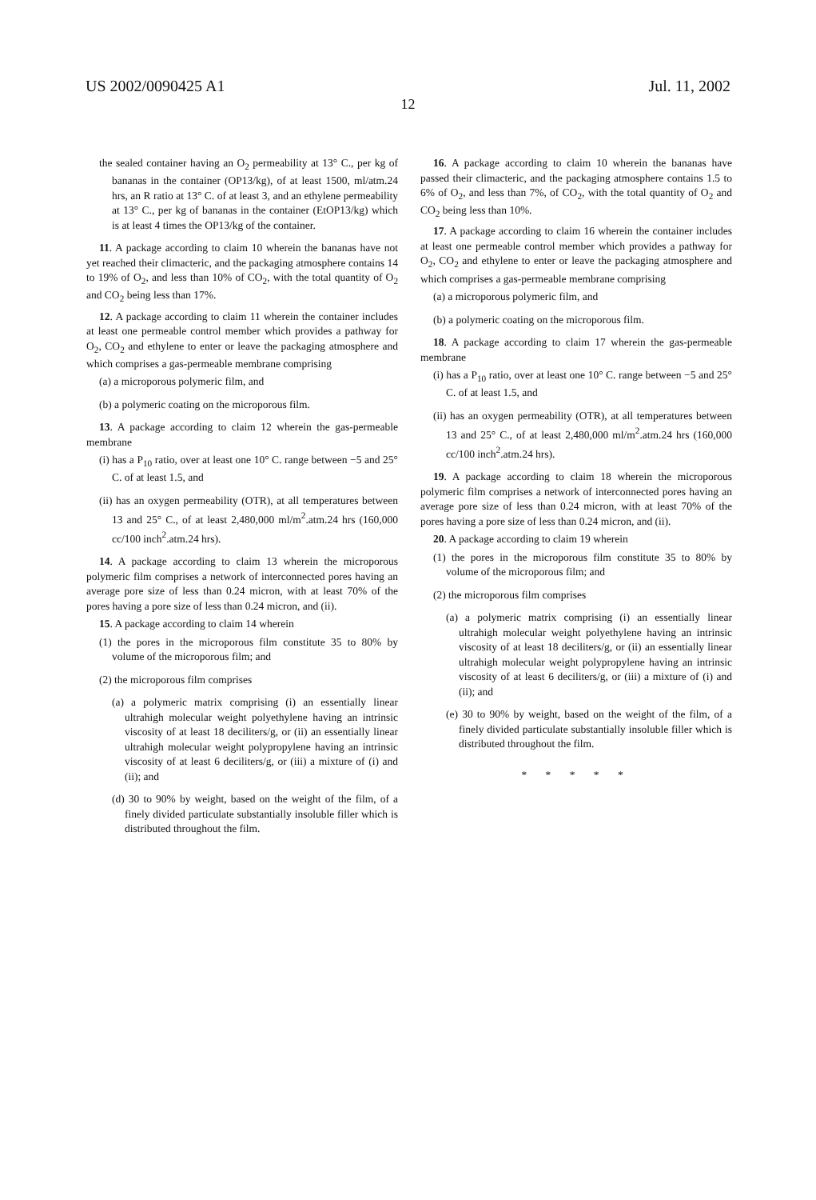US 2002/0090425 A1 Jul. 11, 2002
12
the sealed container having an O<sub>2</sub> permeability at 13° C., per kg of bananas in the container (OP13/kg), of at least 1500, ml/atm.24 hrs, an R ratio at 13° C. of at least 3, and an ethylene permeability at 13° C., per kg of bananas in the container (EtOP13/kg) which is at least 4 times the OP13/kg of the container.
11. A package according to claim 10 wherein the bananas have not yet reached their climacteric, and the packaging atmosphere contains 14 to 19% of O<sub>2</sub>, and less than 10% of CO<sub>2</sub>, with the total quantity of O<sub>2</sub> and CO<sub>2</sub> being less than 17%.
12. A package according to claim 11 wherein the container includes at least one permeable control member which provides a pathway for O<sub>2</sub>, CO<sub>2</sub> and ethylene to enter or leave the packaging atmosphere and which comprises a gas-permeable membrane comprising
(a) a microporous polymeric film, and
(b) a polymeric coating on the microporous film.
13. A package according to claim 12 wherein the gas-permeable membrane
(i) has a P<sub>10</sub> ratio, over at least one 10° C. range between −5 and 25° C. of at least 1.5, and
(ii) has an oxygen permeability (OTR), at all temperatures between 13 and 25° C., of at least 2,480,000 ml/m<sup>2</sup>.atm.24 hrs (160,000 cc/100 inch<sup>2</sup>.atm.24 hrs).
14. A package according to claim 13 wherein the microporous polymeric film comprises a network of interconnected pores having an average pore size of less than 0.24 micron, with at least 70% of the pores having a pore size of less than 0.24 micron, and (ii).
15. A package according to claim 14 wherein
(1) the pores in the microporous film constitute 35 to 80% by volume of the microporous film; and
(2) the microporous film comprises
(a) a polymeric matrix comprising (i) an essentially linear ultrahigh molecular weight polyethylene having an intrinsic viscosity of at least 18 deciliters/g, or (ii) an essentially linear ultrahigh molecular weight polypropylene having an intrinsic viscosity of at least 6 deciliters/g, or (iii) a mixture of (i) and (ii); and
(d) 30 to 90% by weight, based on the weight of the film, of a finely divided particulate substantially insoluble filler which is distributed throughout the film.
16. A package according to claim 10 wherein the bananas have passed their climacteric, and the packaging atmosphere contains 1.5 to 6% of O<sub>2</sub>, and less than 7%, of CO<sub>2</sub>, with the total quantity of O<sub>2</sub> and CO<sub>2</sub> being less than 10%.
17. A package according to claim 16 wherein the container includes at least one permeable control member which provides a pathway for O<sub>2</sub>, CO<sub>2</sub> and ethylene to enter or leave the packaging atmosphere and which comprises a gas-permeable membrane comprising
(a) a microporous polymeric film, and
(b) a polymeric coating on the microporous film.
18. A package according to claim 17 wherein the gas-permeable membrane
(i) has a P<sub>10</sub> ratio, over at least one 10° C. range between −5 and 25° C. of at least 1.5, and
(ii) has an oxygen permeability (OTR), at all temperatures between 13 and 25° C., of at least 2,480,000 ml/m<sup>2</sup>.atm.24 hrs (160,000 cc/100 inch<sup>2</sup>.atm.24 hrs).
19. A package according to claim 18 wherein the microporous polymeric film comprises a network of interconnected pores having an average pore size of less than 0.24 micron, with at least 70% of the pores having a pore size of less than 0.24 micron, and (ii).
20. A package according to claim 19 wherein
(1) the pores in the microporous film constitute 35 to 80% by volume of the microporous film; and
(2) the microporous film comprises
(a) a polymeric matrix comprising (i) an essentially linear ultrahigh molecular weight polyethylene having an intrinsic viscosity of at least 18 deciliters/g, or (ii) an essentially linear ultrahigh molecular weight polypropylene having an intrinsic viscosity of at least 6 deciliters/g, or (iii) a mixture of (i) and (ii); and
(e) 30 to 90% by weight, based on the weight of the film, of a finely divided particulate substantially insoluble filler which is distributed throughout the film.
* * * * *